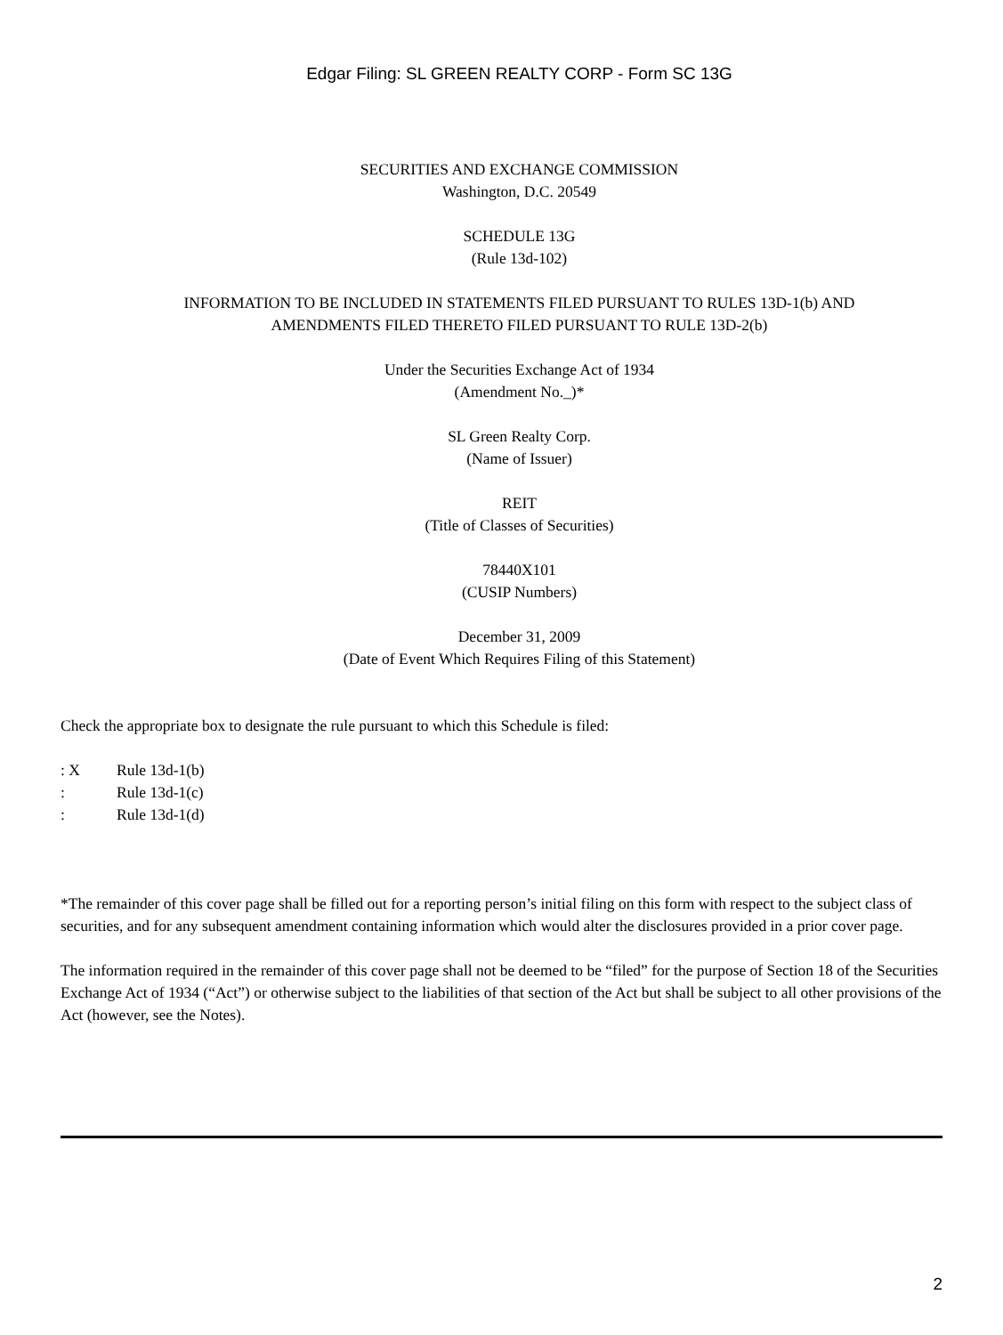Edgar Filing: SL GREEN REALTY CORP - Form SC 13G
SECURITIES AND EXCHANGE COMMISSION
Washington, D.C. 20549
SCHEDULE 13G
(Rule 13d-102)
INFORMATION TO BE INCLUDED IN STATEMENTS FILED PURSUANT TO RULES 13D-1(b) AND
AMENDMENTS FILED THERETO FILED PURSUANT TO RULE 13D-2(b)
Under the Securities Exchange Act of 1934
(Amendment No._)*
SL Green Realty Corp.
(Name of Issuer)
REIT
(Title of Classes of Securities)
78440X101
(CUSIP Numbers)
December 31, 2009
(Date of Event Which Requires Filing of this Statement)
Check the appropriate box to designate the rule pursuant to which this Schedule is filed:
: X Rule 13d-1(b)
: Rule 13d-1(c)
: Rule 13d-1(d)
*The remainder of this cover page shall be filled out for a reporting person’s initial filing on this form with respect to the subject class of securities, and for any subsequent amendment containing information which would alter the disclosures provided in a prior cover page.
The information required in the remainder of this cover page shall not be deemed to be “filed” for the purpose of Section 18 of the Securities Exchange Act of 1934 (“Act”) or otherwise subject to the liabilities of that section of the Act but shall be subject to all other provisions of the Act (however, see the Notes).
2